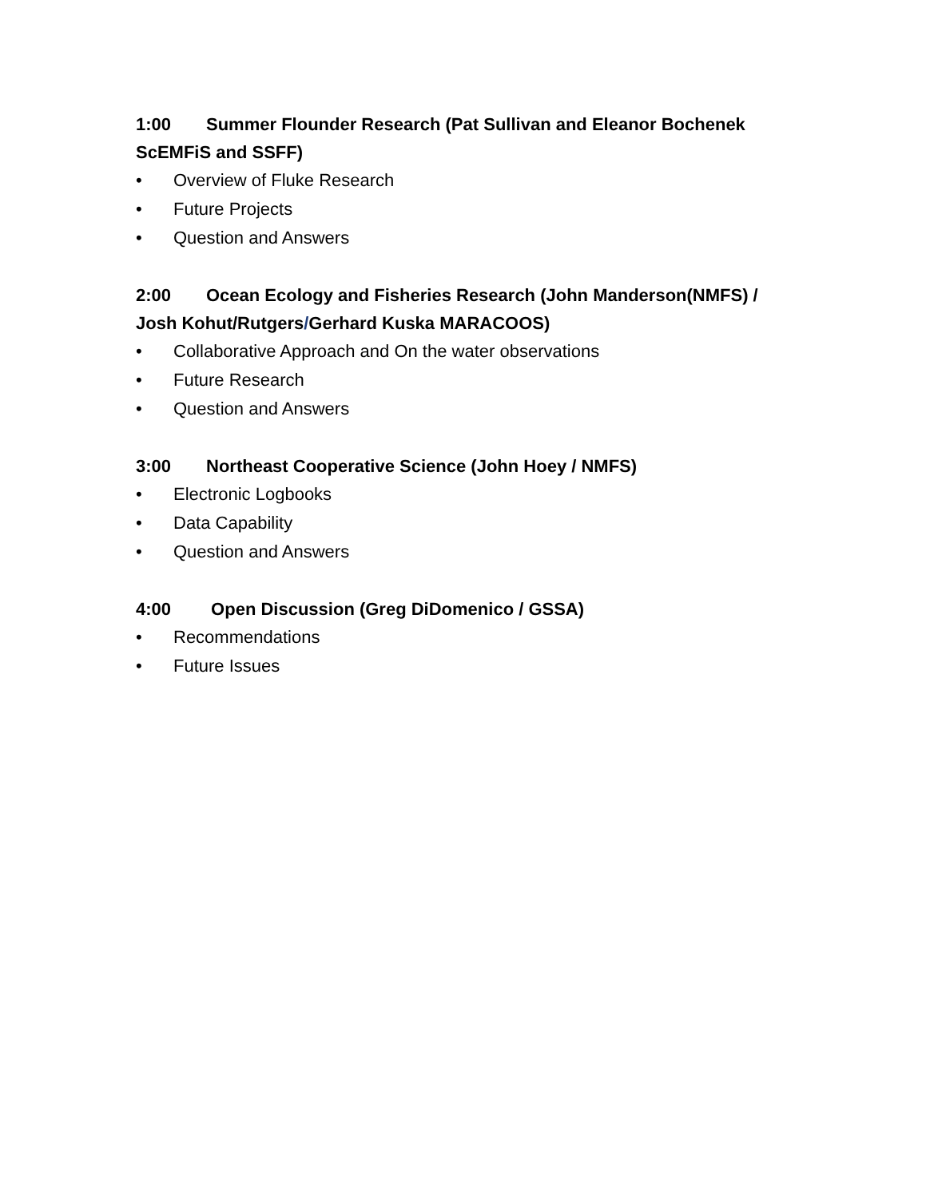1:00 Summer Flounder Research (Pat Sullivan and Eleanor Bochenek ScEMFiS and SSFF)
• Overview of Fluke Research
• Future Projects
• Question and Answers
2:00 Ocean Ecology and Fisheries Research (John Manderson(NMFS) / Josh Kohut/Rutgers/Gerhard Kuska MARACOOS)
• Collaborative Approach and On the water observations
• Future Research
• Question and Answers
3:00 Northeast Cooperative Science (John Hoey / NMFS)
• Electronic Logbooks
• Data Capability
• Question and Answers
4:00 Open Discussion (Greg DiDomenico / GSSA)
• Recommendations
• Future Issues